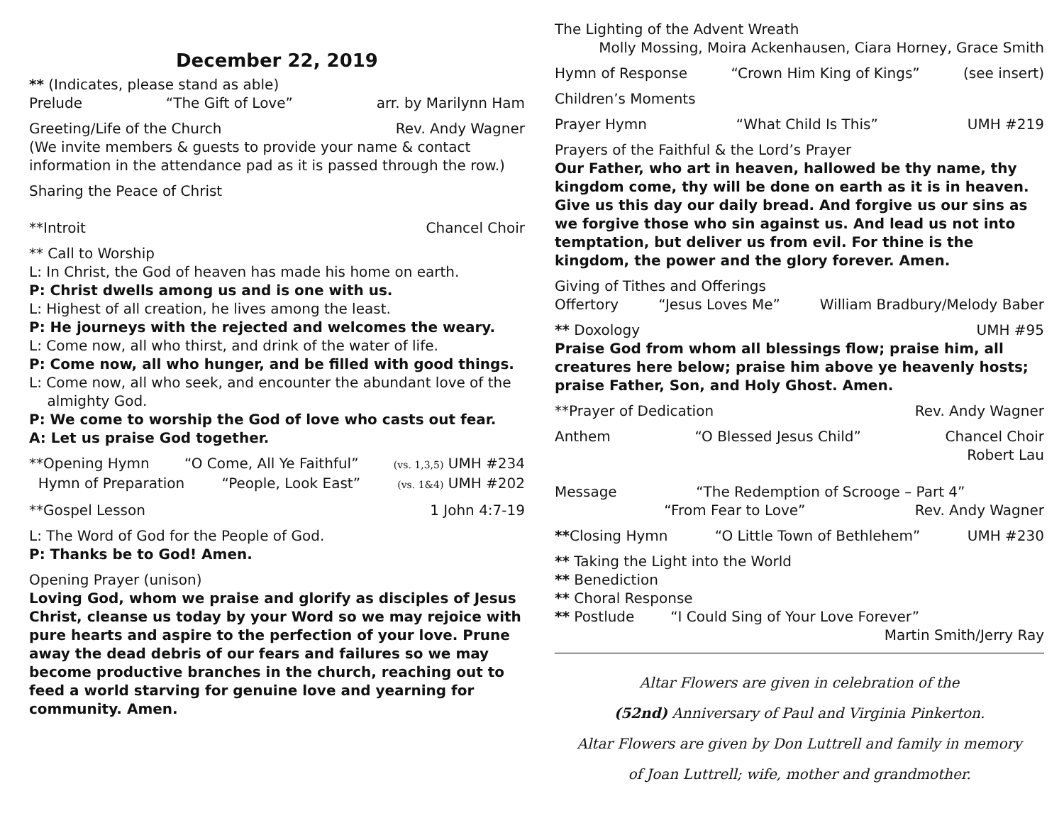December 22, 2019
** (Indicates, please stand as able)
Prelude “The Gift of Love” arr. by Marilynn Ham
Greeting/Life of the Church Rev. Andy Wagner
(We invite members & guests to provide your name & contact information in the attendance pad as it is passed through the row.)
Sharing the Peace of Christ
**Introit Chancel Choir
** Call to Worship
L: In Christ, the God of heaven has made his home on earth.
P: Christ dwells among us and is one with us.
L: Highest of all creation, he lives among the least.
P: He journeys with the rejected and welcomes the weary.
L: Come now, all who thirst, and drink of the water of life.
P: Come now, all who hunger, and be filled with good things.
L: Come now, all who seek, and encounter the abundant love of the
almighty God.
P: We come to worship the God of love who casts out fear.
A: Let us praise God together.
**Opening Hymn “O Come, All Ye Faithful” (vs. 1,3,5) UMH #234
Hymn of Preparation “People, Look East” (vs. 1&4) UMH #202
**Gospel Lesson 1 John 4:7-19
L: The Word of God for the People of God.
P: Thanks be to God! Amen.
Opening Prayer (unison)
Loving God, whom we praise and glorify as disciples of Jesus Christ, cleanse us today by your Word so we may rejoice with pure hearts and aspire to the perfection of your love. Prune away the dead debris of our fears and failures so we may become productive branches in the church, reaching out to feed a world starving for genuine love and yearning for community. Amen.
The Lighting of the Advent Wreath
Molly Mossing, Moira Ackenhausen, Ciara Horney, Grace Smith
Hymn of Response “Crown Him King of Kings” (see insert)
Children’s Moments
Prayer Hymn “What Child Is This” UMH #219
Prayers of the Faithful & the Lord’s Prayer
Our Father, who art in heaven, hallowed be thy name, thy kingdom come, thy will be done on earth as it is in heaven. Give us this day our daily bread. And forgive us our sins as we forgive those who sin against us. And lead us not into temptation, but deliver us from evil. For thine is the kingdom, the power and the glory forever. Amen.
Giving of Tithes and Offerings
Offertory “Jesus Loves Me” William Bradbury/Melody Baber
** Doxology UMH #95
Praise God from whom all blessings flow; praise him, all creatures here below; praise him above ye heavenly hosts; praise Father, Son, and Holy Ghost. Amen.
**Prayer of Dedication Rev. Andy Wagner
Anthem “O Blessed Jesus Child” Chancel Choir
Robert Lau
Message “The Redemption of Scrooge – Part 4”
“From Fear to Love” Rev. Andy Wagner
**Closing Hymn “O Little Town of Bethlehem” UMH #230
** Taking the Light into the World
** Benediction
** Choral Response
** Postlude “I Could Sing of Your Love Forever”
Martin Smith/Jerry Ray
Altar Flowers are given in celebration of the
(52nd) Anniversary of Paul and Virginia Pinkerton.
Altar Flowers are given by Don Luttrell and family in memory
of Joan Luttrell; wife, mother and grandmother.